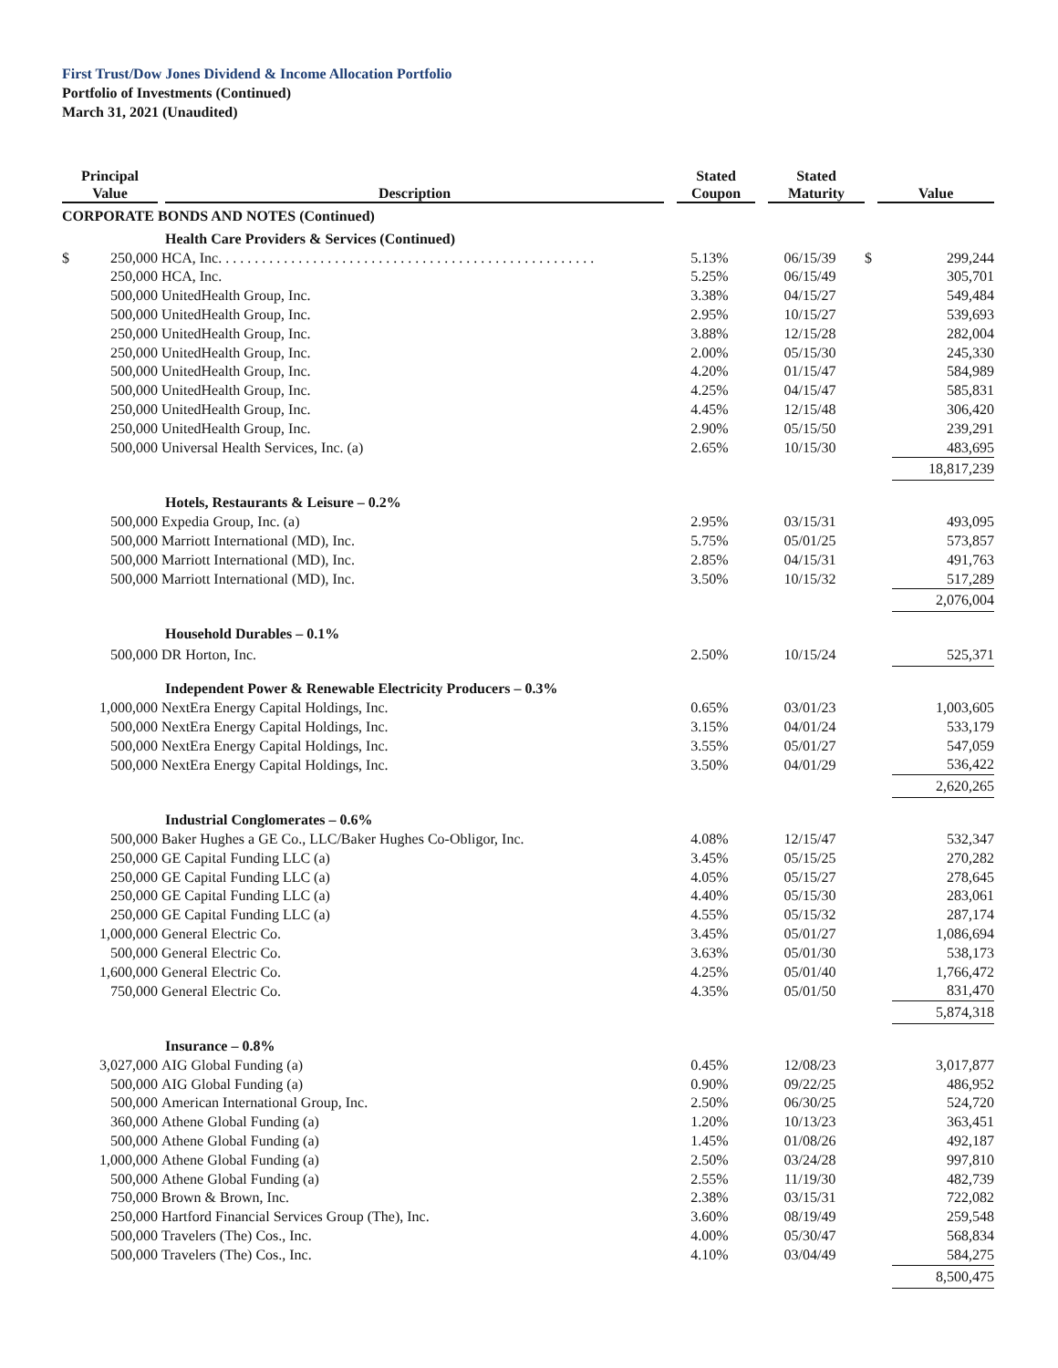First Trust/Dow Jones Dividend & Income Allocation Portfolio
Portfolio of Investments (Continued)
March 31, 2021 (Unaudited)
| Principal Value | | Description | Stated Coupon | Stated Maturity | Value | |
| --- | --- | --- | --- | --- | --- | --- |
| CORPORATE BONDS AND NOTES (Continued) | | | | | | |
| | | Health Care Providers & Services (Continued) | | | | |
| $ | 250,000 | HCA, Inc. . . . . . . . . . . . . . . . . . . . . . . . . . . . . . . . . . . . . . . . . . . . . . . . . . . . | 5.13% | 06/15/39 | $ | 299,244 |
| | 250,000 | HCA, Inc. | 5.25% | 06/15/49 | | 305,701 |
| | 500,000 | UnitedHealth Group, Inc. | 3.38% | 04/15/27 | | 549,484 |
| | 500,000 | UnitedHealth Group, Inc. | 2.95% | 10/15/27 | | 539,693 |
| | 250,000 | UnitedHealth Group, Inc. | 3.88% | 12/15/28 | | 282,004 |
| | 250,000 | UnitedHealth Group, Inc. | 2.00% | 05/15/30 | | 245,330 |
| | 500,000 | UnitedHealth Group, Inc. | 4.20% | 01/15/47 | | 584,989 |
| | 500,000 | UnitedHealth Group, Inc. | 4.25% | 04/15/47 | | 585,831 |
| | 250,000 | UnitedHealth Group, Inc. | 4.45% | 12/15/48 | | 306,420 |
| | 250,000 | UnitedHealth Group, Inc. | 2.90% | 05/15/50 | | 239,291 |
| | 500,000 | Universal Health Services, Inc. (a) | 2.65% | 10/15/30 | | 483,695 |
| | | | | | | 18,817,239 |
| | | Hotels, Restaurants & Leisure – 0.2% | | | | |
| | 500,000 | Expedia Group, Inc. (a) | 2.95% | 03/15/31 | | 493,095 |
| | 500,000 | Marriott International (MD), Inc. | 5.75% | 05/01/25 | | 573,857 |
| | 500,000 | Marriott International (MD), Inc. | 2.85% | 04/15/31 | | 491,763 |
| | 500,000 | Marriott International (MD), Inc. | 3.50% | 10/15/32 | | 517,289 |
| | | | | | | 2,076,004 |
| | | Household Durables – 0.1% | | | | |
| | 500,000 | DR Horton, Inc. | 2.50% | 10/15/24 | | 525,371 |
| | | Independent Power & Renewable Electricity Producers – 0.3% | | | | |
| | 1,000,000 | NextEra Energy Capital Holdings, Inc. | 0.65% | 03/01/23 | | 1,003,605 |
| | 500,000 | NextEra Energy Capital Holdings, Inc. | 3.15% | 04/01/24 | | 533,179 |
| | 500,000 | NextEra Energy Capital Holdings, Inc. | 3.55% | 05/01/27 | | 547,059 |
| | 500,000 | NextEra Energy Capital Holdings, Inc. | 3.50% | 04/01/29 | | 536,422 |
| | | | | | | 2,620,265 |
| | | Industrial Conglomerates – 0.6% | | | | |
| | 500,000 | Baker Hughes a GE Co., LLC/Baker Hughes Co-Obligor, Inc. | 4.08% | 12/15/47 | | 532,347 |
| | 250,000 | GE Capital Funding LLC (a) | 3.45% | 05/15/25 | | 270,282 |
| | 250,000 | GE Capital Funding LLC (a) | 4.05% | 05/15/27 | | 278,645 |
| | 250,000 | GE Capital Funding LLC (a) | 4.40% | 05/15/30 | | 283,061 |
| | 250,000 | GE Capital Funding LLC (a) | 4.55% | 05/15/32 | | 287,174 |
| | 1,000,000 | General Electric Co. | 3.45% | 05/01/27 | | 1,086,694 |
| | 500,000 | General Electric Co. | 3.63% | 05/01/30 | | 538,173 |
| | 1,600,000 | General Electric Co. | 4.25% | 05/01/40 | | 1,766,472 |
| | 750,000 | General Electric Co. | 4.35% | 05/01/50 | | 831,470 |
| | | | | | | 5,874,318 |
| | | Insurance – 0.8% | | | | |
| | 3,027,000 | AIG Global Funding (a) | 0.45% | 12/08/23 | | 3,017,877 |
| | 500,000 | AIG Global Funding (a) | 0.90% | 09/22/25 | | 486,952 |
| | 500,000 | American International Group, Inc. | 2.50% | 06/30/25 | | 524,720 |
| | 360,000 | Athene Global Funding (a) | 1.20% | 10/13/23 | | 363,451 |
| | 500,000 | Athene Global Funding (a) | 1.45% | 01/08/26 | | 492,187 |
| | 1,000,000 | Athene Global Funding (a) | 2.50% | 03/24/28 | | 997,810 |
| | 500,000 | Athene Global Funding (a) | 2.55% | 11/19/30 | | 482,739 |
| | 750,000 | Brown & Brown, Inc. | 2.38% | 03/15/31 | | 722,082 |
| | 250,000 | Hartford Financial Services Group (The), Inc. | 3.60% | 08/19/49 | | 259,548 |
| | 500,000 | Travelers (The) Cos., Inc. | 4.00% | 05/30/47 | | 568,834 |
| | 500,000 | Travelers (The) Cos., Inc. | 4.10% | 03/04/49 | | 584,275 |
| | | | | | | 8,500,475 |